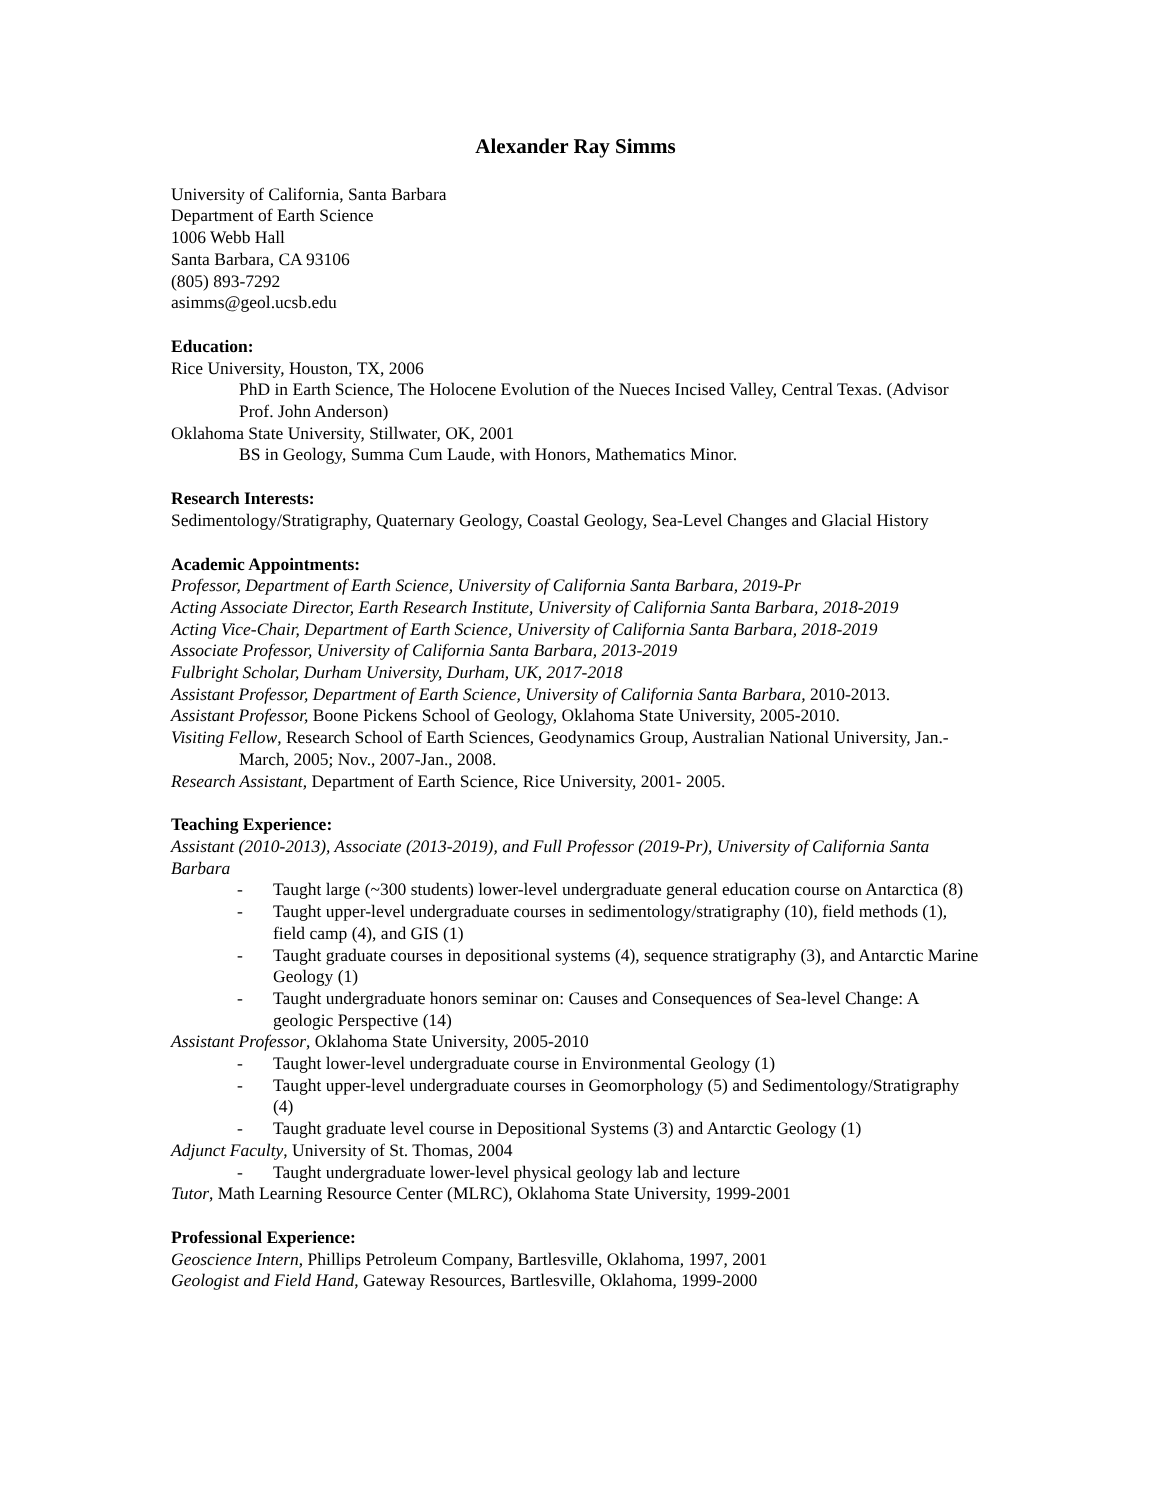Alexander Ray Simms
University of California, Santa Barbara
Department of Earth Science
1006 Webb Hall
Santa Barbara, CA 93106
(805) 893-7292
asimms@geol.ucsb.edu
Education:
Rice University, Houston, TX, 2006
PhD in Earth Science, The Holocene Evolution of the Nueces Incised Valley, Central Texas. (Advisor Prof. John Anderson)
Oklahoma State University, Stillwater, OK, 2001
BS in Geology, Summa Cum Laude, with Honors, Mathematics Minor.
Research Interests:
Sedimentology/Stratigraphy, Quaternary Geology, Coastal Geology, Sea-Level Changes and Glacial History
Academic Appointments:
Professor, Department of Earth Science, University of California Santa Barbara, 2019-Pr
Acting Associate Director, Earth Research Institute, University of California Santa Barbara, 2018-2019
Acting Vice-Chair, Department of Earth Science, University of California Santa Barbara, 2018-2019
Associate Professor, University of California Santa Barbara, 2013-2019
Fulbright Scholar, Durham University, Durham, UK, 2017-2018
Assistant Professor, Department of Earth Science, University of California Santa Barbara, 2010-2013.
Assistant Professor, Boone Pickens School of Geology, Oklahoma State University, 2005-2010.
Visiting Fellow, Research School of Earth Sciences, Geodynamics Group, Australian National University, Jan.-March, 2005; Nov., 2007-Jan., 2008.
Research Assistant, Department of Earth Science, Rice University, 2001- 2005.
Teaching Experience:
Assistant (2010-2013), Associate (2013-2019), and Full Professor (2019-Pr), University of California Santa Barbara
- Taught large (~300 students) lower-level undergraduate general education course on Antarctica (8)
- Taught upper-level undergraduate courses in sedimentology/stratigraphy (10), field methods (1), field camp (4), and GIS (1)
- Taught graduate courses in depositional systems (4), sequence stratigraphy (3), and Antarctic Marine Geology (1)
- Taught undergraduate honors seminar on: Causes and Consequences of Sea-level Change: A geologic Perspective (14)
Assistant Professor, Oklahoma State University, 2005-2010
- Taught lower-level undergraduate course in Environmental Geology (1)
- Taught upper-level undergraduate courses in Geomorphology (5) and Sedimentology/Stratigraphy (4)
- Taught graduate level course in Depositional Systems (3) and Antarctic Geology (1)
Adjunct Faculty, University of St. Thomas, 2004
- Taught undergraduate lower-level physical geology lab and lecture
Tutor, Math Learning Resource Center (MLRC), Oklahoma State University, 1999-2001
Professional Experience:
Geoscience Intern, Phillips Petroleum Company, Bartlesville, Oklahoma, 1997, 2001
Geologist and Field Hand, Gateway Resources, Bartlesville, Oklahoma, 1999-2000